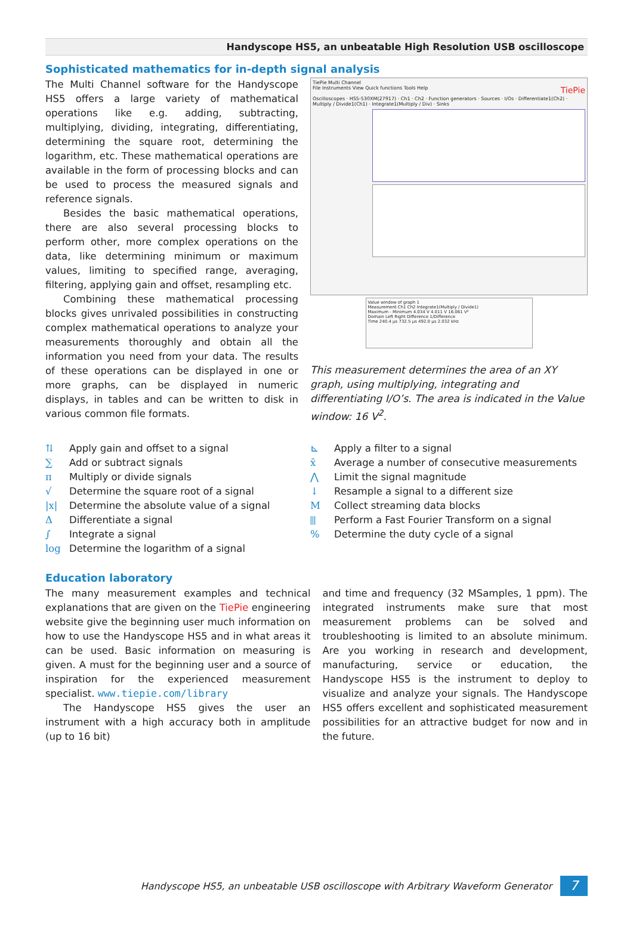Handyscope HS5, an unbeatable High Resolution USB oscilloscope
Sophisticated mathematics for in-depth signal analysis
The Multi Channel software for the Handyscope HS5 offers a large variety of mathematical operations like e.g. adding, subtracting, multiplying, dividing, integrating, differentiating, determining the square root, determining the logarithm, etc. These mathematical operations are available in the form of processing blocks and can be used to process the measured signals and reference signals.
Besides the basic mathematical operations, there are also several processing blocks to perform other, more complex operations on the data, like determining minimum or maximum values, limiting to specified range, averaging, filtering, applying gain and offset, resampling etc.
Combining these mathematical processing blocks gives unrivaled possibilities in constructing complex mathematical operations to analyze your measurements thoroughly and obtain all the information you need from your data. The results of these operations can be displayed in one or more graphs, can be displayed in numeric displays, in tables and can be written to disk in various common file formats.
TiePie Multi Channel
File Instruments View Quick functions Tools Help TiePie
Oscilloscopes · HS5-530XM(27917) · Ch1 · Ch2 · Function generators · Sources · I/Os · Differentiate1(Ch2) · Multiply / Divide1(Ch1) · Integrate1(Multiply / Div) · Sinks
Value window of graph 1
Measurement Ch1 Ch2 Integrate1(Multiply / Divide1)
Maximum - Minimum 4.034 V 4.011 V 16.061 V²
Domain Left Right Difference 1/Difference
Time 240.4 µs 732.5 µs 492.0 µs 2.032 kHz
This measurement determines the area of an XY graph, using multiplying, integrating and differentiating I/O’s. The area is indicated in the Value window: 16 V<sup>2</sup>.
⇅ Apply gain and offset to a signal
∑ Add or subtract signals
π Multiply or divide signals
√ Determine the square root of a signal
|x| Determine the absolute value of a signal
Δ Differentiate a signal
∫ Integrate a signal
log Determine the logarithm of a signal
⊾ Apply a filter to a signal
x̄ Average a number of consecutive measurements
⋀ Limit the signal magnitude
↓ Resample a signal to a different size
M Collect streaming data blocks
⫴ Perform a Fast Fourier Transform on a signal
% Determine the duty cycle of a signal
Education laboratory
The many measurement examples and technical explanations that are given on the TiePie engineering website give the beginning user much information on how to use the Handyscope HS5 and in what areas it can be used. Basic information on measuring is given. A must for the beginning user and a source of inspiration for the experienced measurement specialist. www.tiepie.com/library
The Handyscope HS5 gives the user an instrument with a high accuracy both in amplitude (up to 16 bit)
and time and frequency (32 MSamples, 1 ppm). The integrated instruments make sure that most measurement problems can be solved and troubleshooting is limited to an absolute minimum. Are you working in research and development, manufacturing, service or education, the Handyscope HS5 is the instrument to deploy to visualize and analyze your signals. The Handyscope HS5 offers excellent and sophisticated measurement possibilities for an attractive budget for now and in the future.
Handyscope HS5, an unbeatable USB oscilloscope with Arbitrary Waveform Generator
7